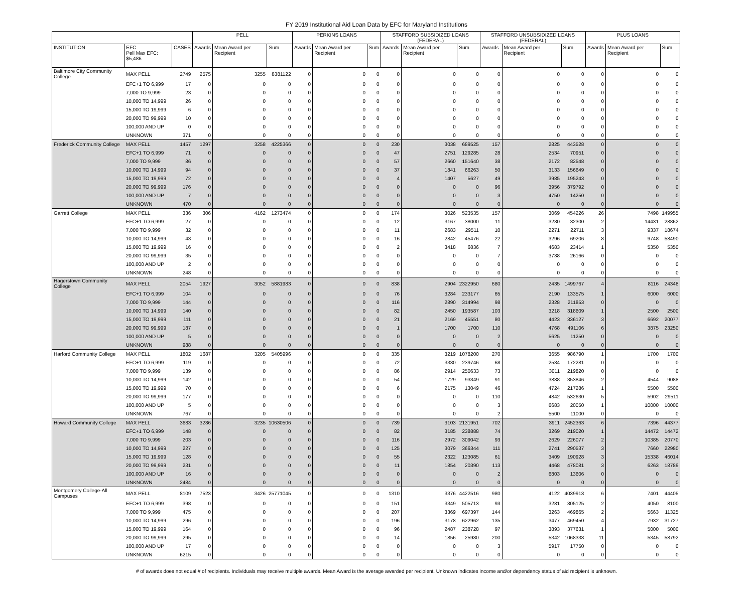FY 2019 Institutional Aid Loan Data by EFC for Maryland Institutions
| | | | PELL | | | PERKINS LOANS | | | STAFFORD SUBSIDIZED LOANS (FEDERAL) | | | STAFFORD UNSUBSIDIZED LOANS (FEDERAL) | | | PLUS LOANS | | |
| --- | --- | --- | --- | --- | --- | --- | --- | --- | --- | --- | --- | --- | --- | --- | --- | --- | --- |
| INSTITUTION | EFC Pell Max EFC: $5,486 | CASES | Awards | Mean Award per Recipient | Sum | Awards | Mean Award per Recipient | Sum | Awards | Mean Award per Recipient | Sum | Awards | Mean Award per Recipient | Sum | Awards | Mean Award per Recipient | Sum |
| Baltimore City Community College | MAX PELL | 2749 | 2575 | 3255 | 8381122 | 0 | 0 | 0 | 0 | 0 | 0 | 0 | 0 | 0 | 0 | 0 | 0 |
| | EFC+1 TO 6,999 | 17 | 0 | 0 | 0 | 0 | 0 | 0 | 0 | 0 | 0 | 0 | 0 | 0 | 0 | 0 | 0 |
| | 7,000 TO 9,999 | 23 | 0 | 0 | 0 | 0 | 0 | 0 | 0 | 0 | 0 | 0 | 0 | 0 | 0 | 0 | 0 |
| | 10,000 TO 14,999 | 26 | 0 | 0 | 0 | 0 | 0 | 0 | 0 | 0 | 0 | 0 | 0 | 0 | 0 | 0 | 0 |
| | 15,000 TO 19,999 | 6 | 0 | 0 | 0 | 0 | 0 | 0 | 0 | 0 | 0 | 0 | 0 | 0 | 0 | 0 | 0 |
| | 20,000 TO 99,999 | 10 | 0 | 0 | 0 | 0 | 0 | 0 | 0 | 0 | 0 | 0 | 0 | 0 | 0 | 0 | 0 |
| | 100,000 AND UP | 0 | 0 | 0 | 0 | 0 | 0 | 0 | 0 | 0 | 0 | 0 | 0 | 0 | 0 | 0 | 0 |
| | UNKNOWN | 371 | 0 | 0 | 0 | 0 | 0 | 0 | 0 | 0 | 0 | 0 | 0 | 0 | 0 | 0 | 0 |
| Frederick Community College | MAX PELL | 1457 | 1297 | 3258 | 4225366 | 0 | 0 | 0 | 230 | 3038 | 689525 | 157 | 2825 | 443528 | 0 | 0 | 0 |
| | EFC+1 TO 6,999 | 71 | 0 | 0 | 0 | 0 | 0 | 0 | 47 | 2751 | 129285 | 28 | 2534 | 70951 | 0 | 0 | 0 |
| | 7,000 TO 9,999 | 86 | 0 | 0 | 0 | 0 | 0 | 0 | 57 | 2660 | 151640 | 38 | 2172 | 82548 | 0 | 0 | 0 |
| | 10,000 TO 14,999 | 94 | 0 | 0 | 0 | 0 | 0 | 0 | 37 | 1841 | 66263 | 50 | 3133 | 156649 | 0 | 0 | 0 |
| | 15,000 TO 19,999 | 72 | 0 | 0 | 0 | 0 | 0 | 0 | 4 | 1407 | 5627 | 49 | 3985 | 195243 | 0 | 0 | 0 |
| | 20,000 TO 99,999 | 176 | 0 | 0 | 0 | 0 | 0 | 0 | 0 | 0 | 0 | 96 | 3956 | 379792 | 0 | 0 | 0 |
| | 100,000 AND UP | 7 | 0 | 0 | 0 | 0 | 0 | 0 | 0 | 0 | 0 | 3 | 4750 | 14250 | 0 | 0 | 0 |
| | UNKNOWN | 470 | 0 | 0 | 0 | 0 | 0 | 0 | 0 | 0 | 0 | 0 | 0 | 0 | 0 | 0 | 0 |
| Garrett College | MAX PELL | 336 | 306 | 4162 | 1273474 | 0 | 0 | 0 | 174 | 3026 | 523535 | 157 | 3069 | 454226 | 26 | 7498 | 149955 |
| | EFC+1 TO 6,999 | 27 | 0 | 0 | 0 | 0 | 0 | 0 | 12 | 3167 | 38000 | 11 | 3230 | 32300 | 2 | 14431 | 28862 |
| | 7,000 TO 9,999 | 32 | 0 | 0 | 0 | 0 | 0 | 0 | 11 | 2683 | 29511 | 10 | 2271 | 22711 | 3 | 9337 | 18674 |
| | 10,000 TO 14,999 | 43 | 0 | 0 | 0 | 0 | 0 | 0 | 16 | 2842 | 45476 | 22 | 3296 | 69206 | 8 | 9748 | 58490 |
| | 15,000 TO 19,999 | 16 | 0 | 0 | 0 | 0 | 0 | 0 | 2 | 3418 | 6836 | 7 | 4683 | 23414 | 1 | 5350 | 5350 |
| | 20,000 TO 99,999 | 35 | 0 | 0 | 0 | 0 | 0 | 0 | 0 | 0 | 0 | 7 | 3738 | 26166 | 0 | 0 | 0 |
| | 100,000 AND UP | 2 | 0 | 0 | 0 | 0 | 0 | 0 | 0 | 0 | 0 | 0 | 0 | 0 | 0 | 0 | 0 |
| | UNKNOWN | 248 | 0 | 0 | 0 | 0 | 0 | 0 | 0 | 0 | 0 | 0 | 0 | 0 | 0 | 0 | 0 |
| Hagerstown Community College | MAX PELL | 2054 | 1927 | 3052 | 5881983 | 0 | 0 | 0 | 838 | 2904 | 2322950 | 680 | 2435 | 1499767 | 4 | 8116 | 24348 |
| | EFC+1 TO 6,999 | 104 | 0 | 0 | 0 | 0 | 0 | 0 | 76 | 3284 | 233177 | 65 | 2190 | 133575 | 1 | 6000 | 6000 |
| | 7,000 TO 9,999 | 144 | 0 | 0 | 0 | 0 | 0 | 0 | 116 | 2890 | 314994 | 98 | 2328 | 211853 | 0 | 0 | 0 |
| | 10,000 TO 14,999 | 140 | 0 | 0 | 0 | 0 | 0 | 0 | 82 | 2450 | 193587 | 103 | 3218 | 318609 | 1 | 2500 | 2500 |
| | 15,000 TO 19,999 | 111 | 0 | 0 | 0 | 0 | 0 | 0 | 21 | 2169 | 45551 | 80 | 4423 | 336127 | 3 | 6692 | 20077 |
| | 20,000 TO 99,999 | 187 | 0 | 0 | 0 | 0 | 0 | 0 | 1 | 1700 | 1700 | 110 | 4768 | 491106 | 6 | 3875 | 23250 |
| | 100,000 AND UP | 5 | 0 | 0 | 0 | 0 | 0 | 0 | 0 | 0 | 0 | 2 | 5625 | 11250 | 0 | 0 | 0 |
| | UNKNOWN | 988 | 0 | 0 | 0 | 0 | 0 | 0 | 0 | 0 | 0 | 0 | 0 | 0 | 0 | 0 | 0 |
| Harford Community College | MAX PELL | 1802 | 1687 | 3205 | 5405996 | 0 | 0 | 0 | 335 | 3219 | 1078200 | 270 | 3655 | 986790 | 1 | 1700 | 1700 |
| | EFC+1 TO 6,999 | 119 | 0 | 0 | 0 | 0 | 0 | 0 | 72 | 3330 | 239746 | 68 | 2534 | 172281 | 0 | 0 | 0 |
| | 7,000 TO 9,999 | 139 | 0 | 0 | 0 | 0 | 0 | 0 | 86 | 2914 | 250633 | 73 | 3011 | 219820 | 0 | 0 | 0 |
| | 10,000 TO 14,999 | 142 | 0 | 0 | 0 | 0 | 0 | 0 | 54 | 1729 | 93349 | 91 | 3888 | 353846 | 2 | 4544 | 9088 |
| | 15,000 TO 19,999 | 70 | 0 | 0 | 0 | 0 | 0 | 0 | 6 | 2175 | 13049 | 46 | 4724 | 217286 | 1 | 5500 | 5500 |
| | 20,000 TO 99,999 | 177 | 0 | 0 | 0 | 0 | 0 | 0 | 0 | 0 | 0 | 110 | 4842 | 532630 | 5 | 5902 | 29511 |
| | 100,000 AND UP | 5 | 0 | 0 | 0 | 0 | 0 | 0 | 0 | 0 | 0 | 3 | 6683 | 20050 | 1 | 10000 | 10000 |
| | UNKNOWN | 767 | 0 | 0 | 0 | 0 | 0 | 0 | 0 | 0 | 0 | 2 | 5500 | 11000 | 0 | 0 | 0 |
| Howard Community College | MAX PELL | 3683 | 3286 | 3235 | 10630506 | 0 | 0 | 0 | 739 | 3103 | 2131951 | 702 | 3911 | 2452363 | 6 | 7396 | 44377 |
| | EFC+1 TO 6,999 | 148 | 0 | 0 | 0 | 0 | 0 | 0 | 82 | 3185 | 238888 | 74 | 3269 | 219020 | 1 | 14472 | 14472 |
| | 7,000 TO 9,999 | 203 | 0 | 0 | 0 | 0 | 0 | 0 | 116 | 2972 | 309042 | 93 | 2629 | 226077 | 2 | 10385 | 20770 |
| | 10,000 TO 14,999 | 227 | 0 | 0 | 0 | 0 | 0 | 0 | 125 | 3079 | 366344 | 111 | 2741 | 290537 | 3 | 7660 | 22980 |
| | 15,000 TO 19,999 | 128 | 0 | 0 | 0 | 0 | 0 | 0 | 55 | 2322 | 123085 | 61 | 3409 | 190928 | 3 | 15338 | 46014 |
| | 20,000 TO 99,999 | 231 | 0 | 0 | 0 | 0 | 0 | 0 | 11 | 1854 | 20390 | 113 | 4468 | 478081 | 3 | 6263 | 18789 |
| | 100,000 AND UP | 16 | 0 | 0 | 0 | 0 | 0 | 0 | 0 | 0 | 0 | 2 | 6803 | 13606 | 0 | 0 | 0 |
| | UNKNOWN | 2484 | 0 | 0 | 0 | 0 | 0 | 0 | 0 | 0 | 0 | 0 | 0 | 0 | 0 | 0 | 0 |
| Montgomery College-All Campuses | MAX PELL | 8109 | 7523 | 3426 | 25771045 | 0 | 0 | 0 | 1310 | 3376 | 4422516 | 980 | 4122 | 4039913 | 6 | 7401 | 44405 |
| | EFC+1 TO 6,999 | 398 | 0 | 0 | 0 | 0 | 0 | 0 | 151 | 3349 | 505713 | 93 | 3281 | 305125 | 2 | 4050 | 8100 |
| | 7,000 TO 9,999 | 475 | 0 | 0 | 0 | 0 | 0 | 0 | 207 | 3369 | 697397 | 144 | 3263 | 469865 | 2 | 5663 | 11325 |
| | 10,000 TO 14,999 | 296 | 0 | 0 | 0 | 0 | 0 | 0 | 196 | 3178 | 622962 | 135 | 3477 | 469450 | 4 | 7932 | 31727 |
| | 15,000 TO 19,999 | 164 | 0 | 0 | 0 | 0 | 0 | 0 | 96 | 2487 | 238728 | 97 | 3893 | 377631 | 1 | 5000 | 5000 |
| | 20,000 TO 99,999 | 295 | 0 | 0 | 0 | 0 | 0 | 0 | 14 | 1856 | 25980 | 200 | 5342 | 1068338 | 11 | 5345 | 58792 |
| | 100,000 AND UP | 17 | 0 | 0 | 0 | 0 | 0 | 0 | 0 | 0 | 0 | 3 | 5917 | 17750 | 0 | 0 | 0 |
| | UNKNOWN | 6215 | 0 | 0 | 0 | 0 | 0 | 0 | 0 | 0 | 0 | 0 | 0 | 0 | 0 | 0 | 0 |
# of awards does not equal # of recipients. Individuals may receive multiple awards. Mean Award is the average awarded per recipient. Unknown indicates income and/or dependency status of aid recipient is unknown.